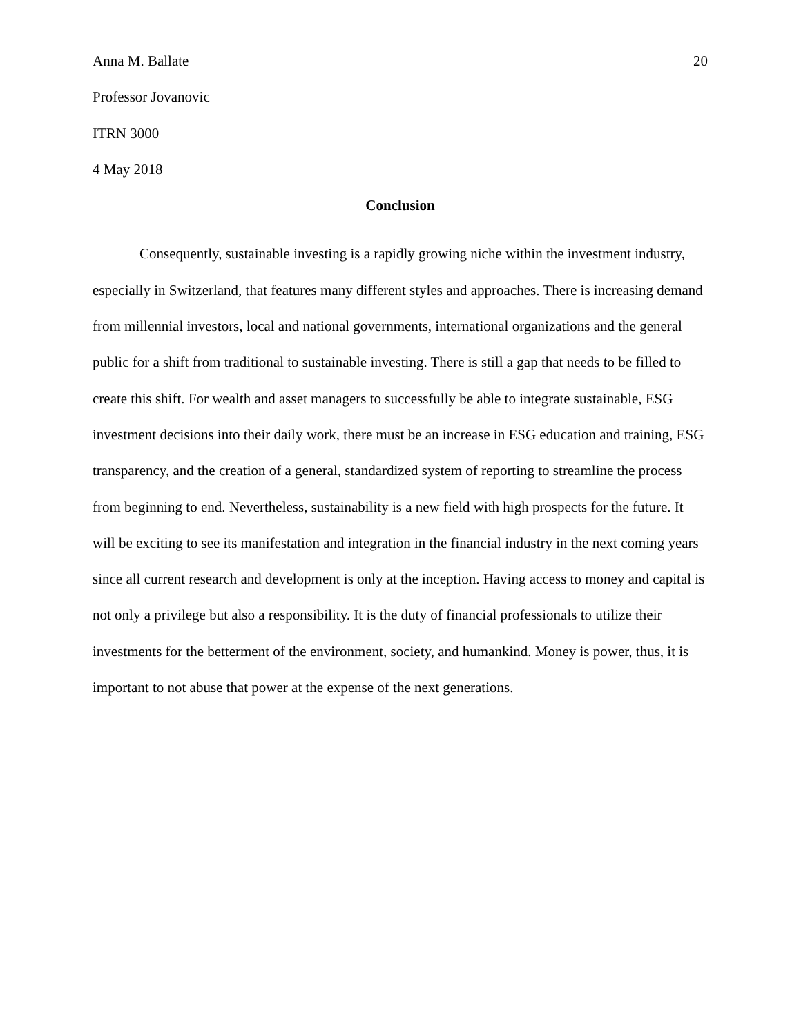Anna M. Ballate 20
Professor Jovanovic
ITRN 3000
4 May 2018
Conclusion
Consequently, sustainable investing is a rapidly growing niche within the investment industry, especially in Switzerland, that features many different styles and approaches. There is increasing demand from millennial investors, local and national governments, international organizations and the general public for a shift from traditional to sustainable investing. There is still a gap that needs to be filled to create this shift. For wealth and asset managers to successfully be able to integrate sustainable, ESG investment decisions into their daily work, there must be an increase in ESG education and training, ESG transparency, and the creation of a general, standardized system of reporting to streamline the process from beginning to end. Nevertheless, sustainability is a new field with high prospects for the future. It will be exciting to see its manifestation and integration in the financial industry in the next coming years since all current research and development is only at the inception. Having access to money and capital is not only a privilege but also a responsibility. It is the duty of financial professionals to utilize their investments for the betterment of the environment, society, and humankind. Money is power, thus, it is important to not abuse that power at the expense of the next generations.